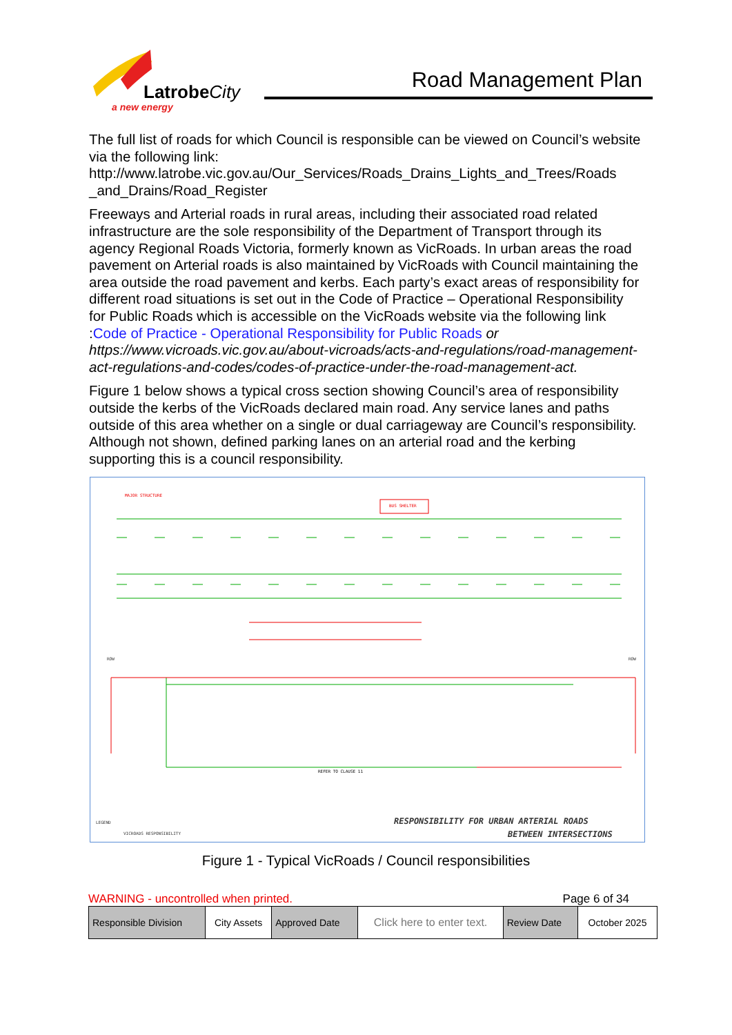LatrobeCity
a new energy
Road Management Plan
The full list of roads for which Council is responsible can be viewed on Council’s website via the following link:
http://www.latrobe.vic.gov.au/Our_Services/Roads_Drains_Lights_and_Trees/Roads _and_Drains/Road_Register
Freeways and Arterial roads in rural areas, including their associated road related infrastructure are the sole responsibility of the Department of Transport through its agency Regional Roads Victoria, formerly known as VicRoads. In urban areas the road pavement on Arterial roads is also maintained by VicRoads with Council maintaining the area outside the road pavement and kerbs. Each party’s exact areas of responsibility for different road situations is set out in the Code of Practice – Operational Responsibility for Public Roads which is accessible on the VicRoads website via the following link :Code of Practice - Operational Responsibility for Public Roads or https://www.vicroads.vic.gov.au/about-vicroads/acts-and-regulations/road-management-act-regulations-and-codes/codes-of-practice-under-the-road-management-act.
Figure 1 below shows a typical cross section showing Council’s area of responsibility outside the kerbs of the VicRoads declared main road. Any service lanes and paths outside of this area whether on a single or dual carriageway are Council’s responsibility. Although not shown, defined parking lanes on an arterial road and the kerbing supporting this is a council responsibility.
BUS SHELTER
MAJOR STRUCTURE
ROW
ROW
REFER TO CLAUSE 11
LEGEND
VICROADS RESPONSIBILITY
RESPONSIBILITY FOR URBAN ARTERIAL ROADS
BETWEEN INTERSECTIONS
Figure 1 - Typical VicRoads / Council responsibilities
WARNING - uncontrolled when printed. Page 6 of 34
| Responsible Division | City Assets | Approved Date | Click here to enter text. | Review Date | October 2025 |